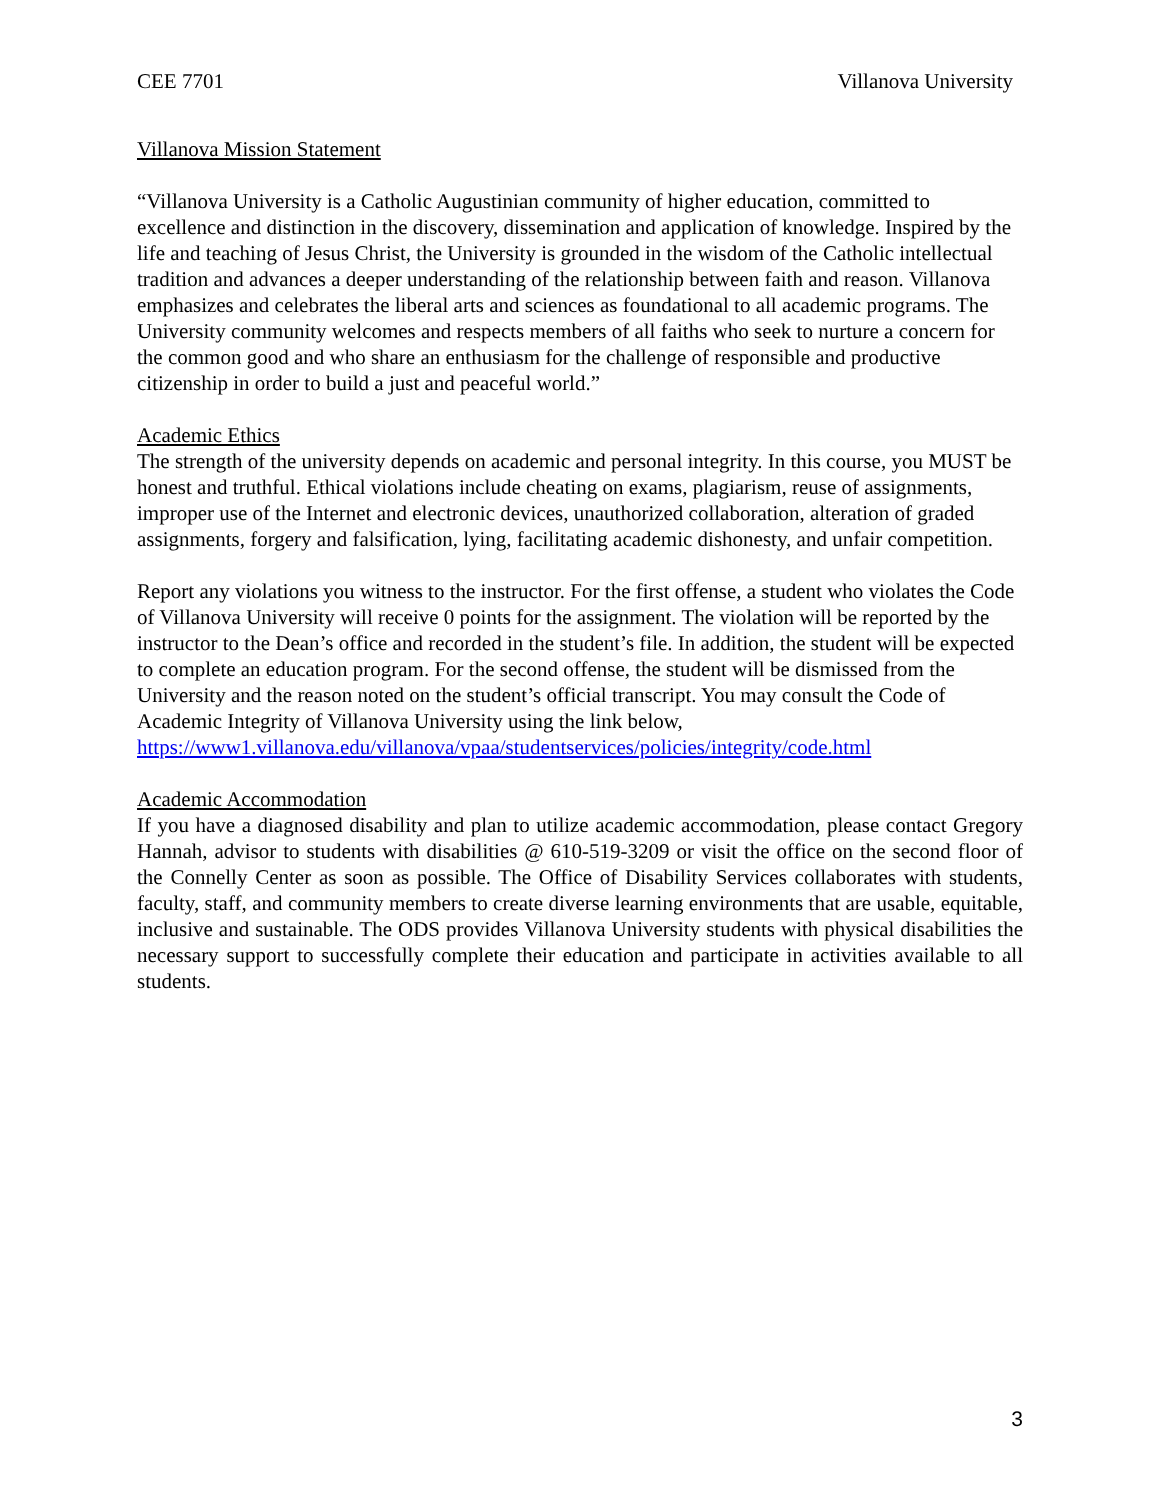CEE 7701 Villanova University
Villanova Mission Statement
“Villanova University is a Catholic Augustinian community of higher education, committed to excellence and distinction in the discovery, dissemination and application of knowledge. Inspired by the life and teaching of Jesus Christ, the University is grounded in the wisdom of the Catholic intellectual tradition and advances a deeper understanding of the relationship between faith and reason. Villanova emphasizes and celebrates the liberal arts and sciences as foundational to all academic programs. The University community welcomes and respects members of all faiths who seek to nurture a concern for the common good and who share an enthusiasm for the challenge of responsible and productive citizenship in order to build a just and peaceful world.”
Academic Ethics
The strength of the university depends on academic and personal integrity. In this course, you MUST be honest and truthful. Ethical violations include cheating on exams, plagiarism, reuse of assignments, improper use of the Internet and electronic devices, unauthorized collaboration, alteration of graded assignments, forgery and falsification, lying, facilitating academic dishonesty, and unfair competition.
Report any violations you witness to the instructor. For the first offense, a student who violates the Code of Villanova University will receive 0 points for the assignment. The violation will be reported by the instructor to the Dean’s office and recorded in the student’s file. In addition, the student will be expected to complete an education program. For the second offense, the student will be dismissed from the University and the reason noted on the student’s official transcript. You may consult the Code of Academic Integrity of Villanova University using the link below, https://www1.villanova.edu/villanova/vpaa/studentservices/policies/integrity/code.html
Academic Accommodation
If you have a diagnosed disability and plan to utilize academic accommodation, please contact Gregory Hannah, advisor to students with disabilities @ 610-519-3209 or visit the office on the second floor of the Connelly Center as soon as possible. The Office of Disability Services collaborates with students, faculty, staff, and community members to create diverse learning environments that are usable, equitable, inclusive and sustainable. The ODS provides Villanova University students with physical disabilities the necessary support to successfully complete their education and participate in activities available to all students.
3